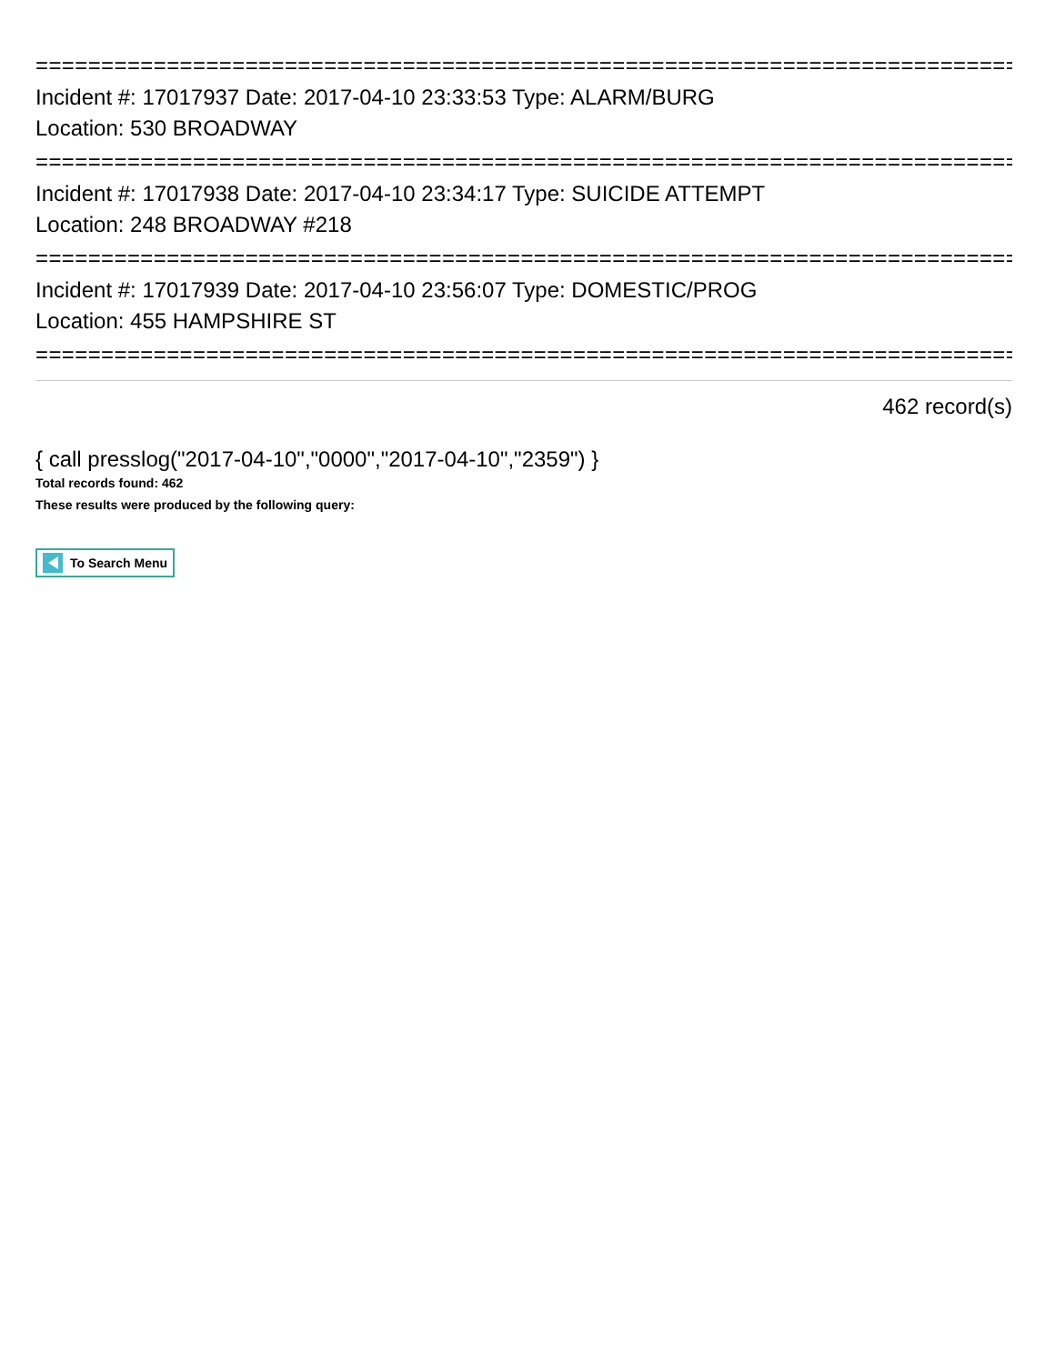============================================================================
Incident #: 17017937 Date: 2017-04-10 23:33:53 Type: ALARM/BURG
Location: 530 BROADWAY
============================================================================
Incident #: 17017938 Date: 2017-04-10 23:34:17 Type: SUICIDE ATTEMPT
Location: 248 BROADWAY #218
============================================================================
Incident #: 17017939 Date: 2017-04-10 23:56:07 Type: DOMESTIC/PROG
Location: 455 HAMPSHIRE ST
============================================================================
462 record(s)
{ call presslog("2017-04-10","0000","2017-04-10","2359") }
Total records found: 462
These results were produced by the following query:
To Search Menu